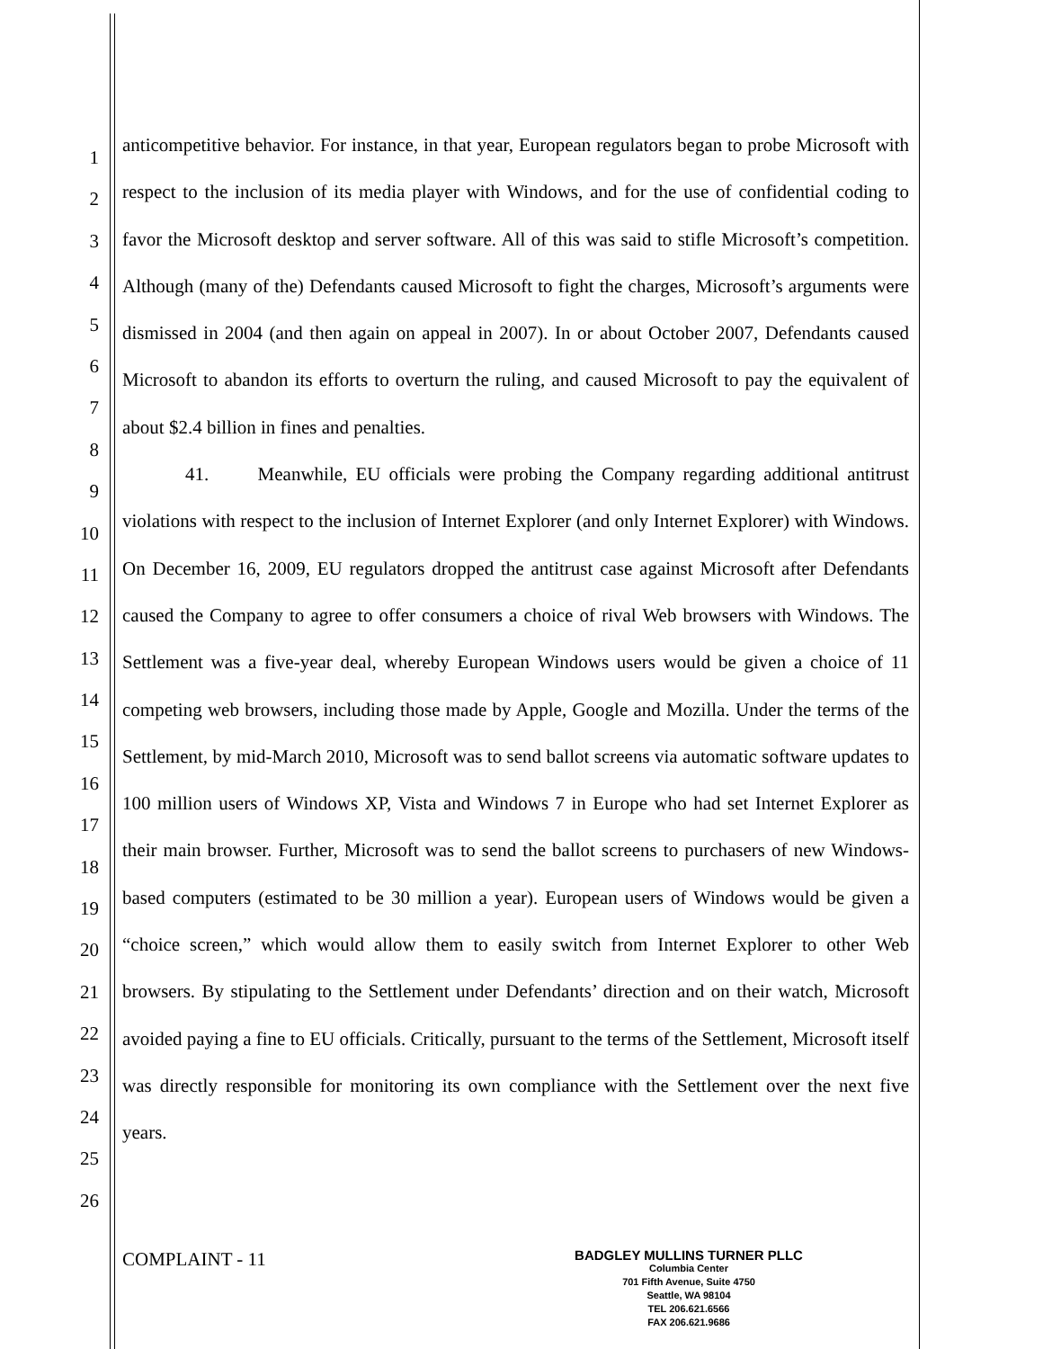1
2
3
4
5
6
7
8
9
10
11
12
13
14
15
16
17
18
19
20
21
22
23
24
25
26
anticompetitive behavior. For instance, in that year, European regulators began to probe Microsoft with respect to the inclusion of its media player with Windows, and for the use of confidential coding to favor the Microsoft desktop and server software. All of this was said to stifle Microsoft’s competition. Although (many of the) Defendants caused Microsoft to fight the charges, Microsoft’s arguments were dismissed in 2004 (and then again on appeal in 2007). In or about October 2007, Defendants caused Microsoft to abandon its efforts to overturn the ruling, and caused Microsoft to pay the equivalent of about $2.4 billion in fines and penalties.
41. Meanwhile, EU officials were probing the Company regarding additional antitrust violations with respect to the inclusion of Internet Explorer (and only Internet Explorer) with Windows. On December 16, 2009, EU regulators dropped the antitrust case against Microsoft after Defendants caused the Company to agree to offer consumers a choice of rival Web browsers with Windows. The Settlement was a five-year deal, whereby European Windows users would be given a choice of 11 competing web browsers, including those made by Apple, Google and Mozilla. Under the terms of the Settlement, by mid-March 2010, Microsoft was to send ballot screens via automatic software updates to 100 million users of Windows XP, Vista and Windows 7 in Europe who had set Internet Explorer as their main browser. Further, Microsoft was to send the ballot screens to purchasers of new Windows-based computers (estimated to be 30 million a year). European users of Windows would be given a “choice screen,” which would allow them to easily switch from Internet Explorer to other Web browsers. By stipulating to the Settlement under Defendants’ direction and on their watch, Microsoft avoided paying a fine to EU officials. Critically, pursuant to the terms of the Settlement, Microsoft itself was directly responsible for monitoring its own compliance with the Settlement over the next five years.
COMPLAINT - 11
BADGLEY MULLINS TURNER PLLC
Columbia Center
701 Fifth Avenue, Suite 4750
Seattle, WA 98104
TEL 206.621.6566
FAX 206.621.9686